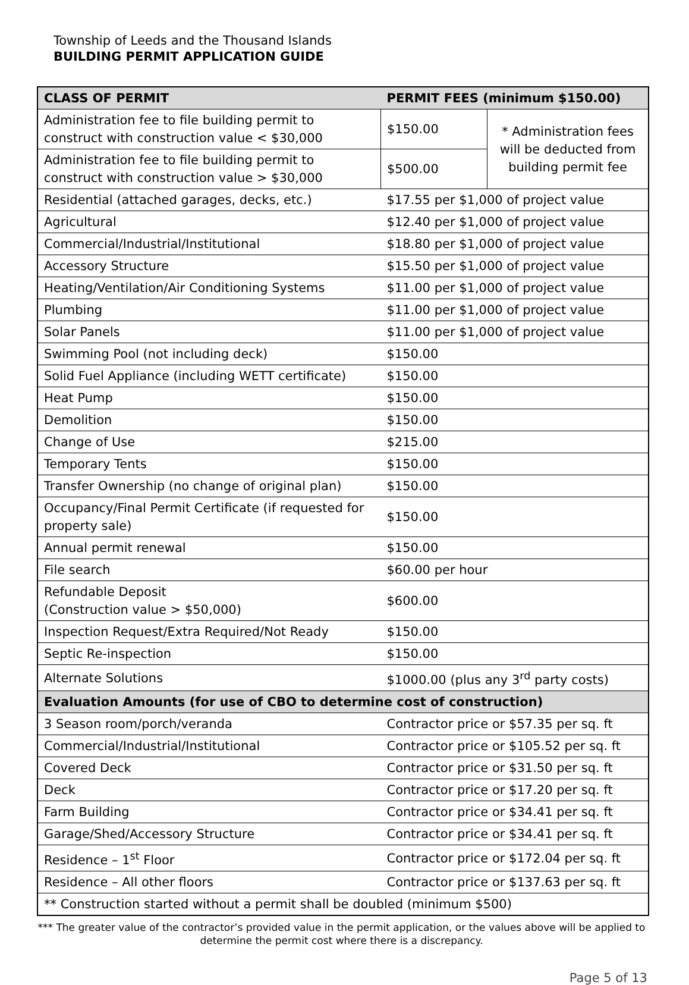Township of Leeds and the Thousand Islands
BUILDING PERMIT APPLICATION GUIDE
| CLASS OF PERMIT | PERMIT FEES (minimum $150.00) | |
| --- | --- | --- |
| Administration fee to file building permit to construct with construction value < $30,000 | $150.00 | * Administration fees will be deducted from building permit fee |
| Administration fee to file building permit to construct with construction value > $30,000 | $500.00 | |
| Residential (attached garages, decks, etc.) | $17.55 per $1,000 of project value | |
| Agricultural | $12.40 per $1,000 of project value | |
| Commercial/Industrial/Institutional | $18.80 per $1,000 of project value | |
| Accessory Structure | $15.50 per $1,000 of project value | |
| Heating/Ventilation/Air Conditioning Systems | $11.00 per $1,000 of project value | |
| Plumbing | $11.00 per $1,000 of project value | |
| Solar Panels | $11.00 per $1,000 of project value | |
| Swimming Pool (not including deck) | $150.00 | |
| Solid Fuel Appliance (including WETT certificate) | $150.00 | |
| Heat Pump | $150.00 | |
| Demolition | $150.00 | |
| Change of Use | $215.00 | |
| Temporary Tents | $150.00 | |
| Transfer Ownership (no change of original plan) | $150.00 | |
| Occupancy/Final Permit Certificate (if requested for property sale) | $150.00 | |
| Annual permit renewal | $150.00 | |
| File search | $60.00 per hour | |
| Refundable Deposit (Construction value > $50,000) | $600.00 | |
| Inspection Request/Extra Required/Not Ready | $150.00 | |
| Septic Re-inspection | $150.00 | |
| Alternate Solutions | $1000.00 (plus any 3<sup>rd</sup> party costs) | |
| Evaluation Amounts (for use of CBO to determine cost of construction) | | |
| 3 Season room/porch/veranda | Contractor price or $57.35 per sq. ft | |
| Commercial/Industrial/Institutional | Contractor price or $105.52 per sq. ft | |
| Covered Deck | Contractor price or $31.50 per sq. ft | |
| Deck | Contractor price or $17.20 per sq. ft | |
| Farm Building | Contractor price or $34.41 per sq. ft | |
| Garage/Shed/Accessory Structure | Contractor price or $34.41 per sq. ft | |
| Residence – 1<sup>st</sup> Floor | Contractor price or $172.04 per sq. ft | |
| Residence – All other floors | Contractor price or $137.63 per sq. ft | |
| ** Construction started without a permit shall be doubled (minimum $500) | | |
*** The greater value of the contractor’s provided value in the permit application, or the values above will be applied to determine the permit cost where there is a discrepancy.
Page 5 of 13